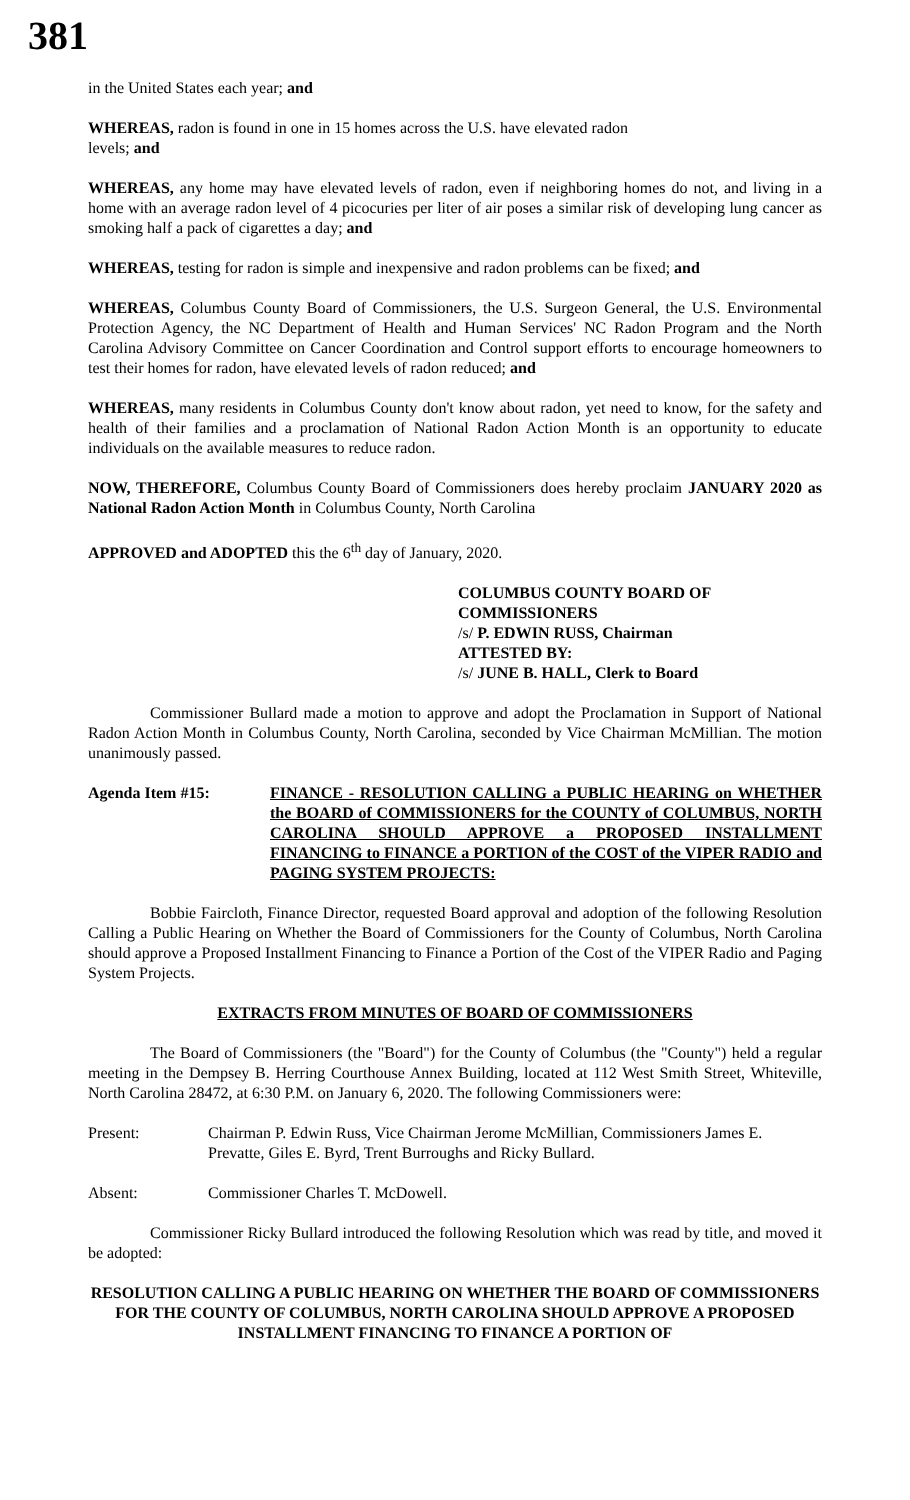381
in the United States each year; and
WHEREAS, radon is found in one in 15 homes across the U.S. have elevated radon
levels; and
WHEREAS, any home may have elevated levels of radon, even if neighboring homes do not, and living in a home with an average radon level of 4 picocuries per liter of air poses a similar risk of developing lung cancer as smoking half a pack of cigarettes a day; and
WHEREAS, testing for radon is simple and inexpensive and radon problems can be fixed; and
WHEREAS, Columbus County Board of Commissioners, the U.S. Surgeon General, the U.S. Environmental Protection Agency, the NC Department of Health and Human Services' NC Radon Program and the North Carolina Advisory Committee on Cancer Coordination and Control support efforts to encourage homeowners to test their homes for radon, have elevated levels of radon reduced; and
WHEREAS, many residents in Columbus County don't know about radon, yet need to know, for the safety and health of their families and a proclamation of National Radon Action Month is an opportunity to educate individuals on the available measures to reduce radon.
NOW, THEREFORE, Columbus County Board of Commissioners does hereby proclaim JANUARY 2020 as National Radon Action Month in Columbus County, North Carolina
APPROVED and ADOPTED this the 6<sup>th</sup> day of January, 2020.
COLUMBUS COUNTY BOARD OF COMMISSIONERS
/s/ P. EDWIN RUSS, Chairman
ATTESTED BY:
/s/ JUNE B. HALL, Clerk to Board
Commissioner Bullard made a motion to approve and adopt the Proclamation in Support of National Radon Action Month in Columbus County, North Carolina, seconded by Vice Chairman McMillian. The motion unanimously passed.
Agenda Item #15: FINANCE - RESOLUTION CALLING a PUBLIC HEARING on WHETHER the BOARD of COMMISSIONERS for the COUNTY of COLUMBUS, NORTH CAROLINA SHOULD APPROVE a PROPOSED INSTALLMENT FINANCING to FINANCE a PORTION of the COST of the VIPER RADIO and PAGING SYSTEM PROJECTS:
Bobbie Faircloth, Finance Director, requested Board approval and adoption of the following Resolution Calling a Public Hearing on Whether the Board of Commissioners for the County of Columbus, North Carolina should approve a Proposed Installment Financing to Finance a Portion of the Cost of the VIPER Radio and Paging System Projects.
EXTRACTS FROM MINUTES OF BOARD OF COMMISSIONERS
The Board of Commissioners (the "Board") for the County of Columbus (the "County") held a regular meeting in the Dempsey B. Herring Courthouse Annex Building, located at 112 West Smith Street, Whiteville, North Carolina 28472, at 6:30 P.M. on January 6, 2020. The following Commissioners were:
Present: Chairman P. Edwin Russ, Vice Chairman Jerome McMillian, Commissioners James E. Prevatte, Giles E. Byrd, Trent Burroughs and Ricky Bullard.
Absent: Commissioner Charles T. McDowell.
Commissioner Ricky Bullard introduced the following Resolution which was read by title, and moved it be adopted:
RESOLUTION CALLING A PUBLIC HEARING ON WHETHER THE BOARD OF COMMISSIONERS FOR THE COUNTY OF COLUMBUS, NORTH CAROLINA SHOULD APPROVE A PROPOSED INSTALLMENT FINANCING TO FINANCE A PORTION OF